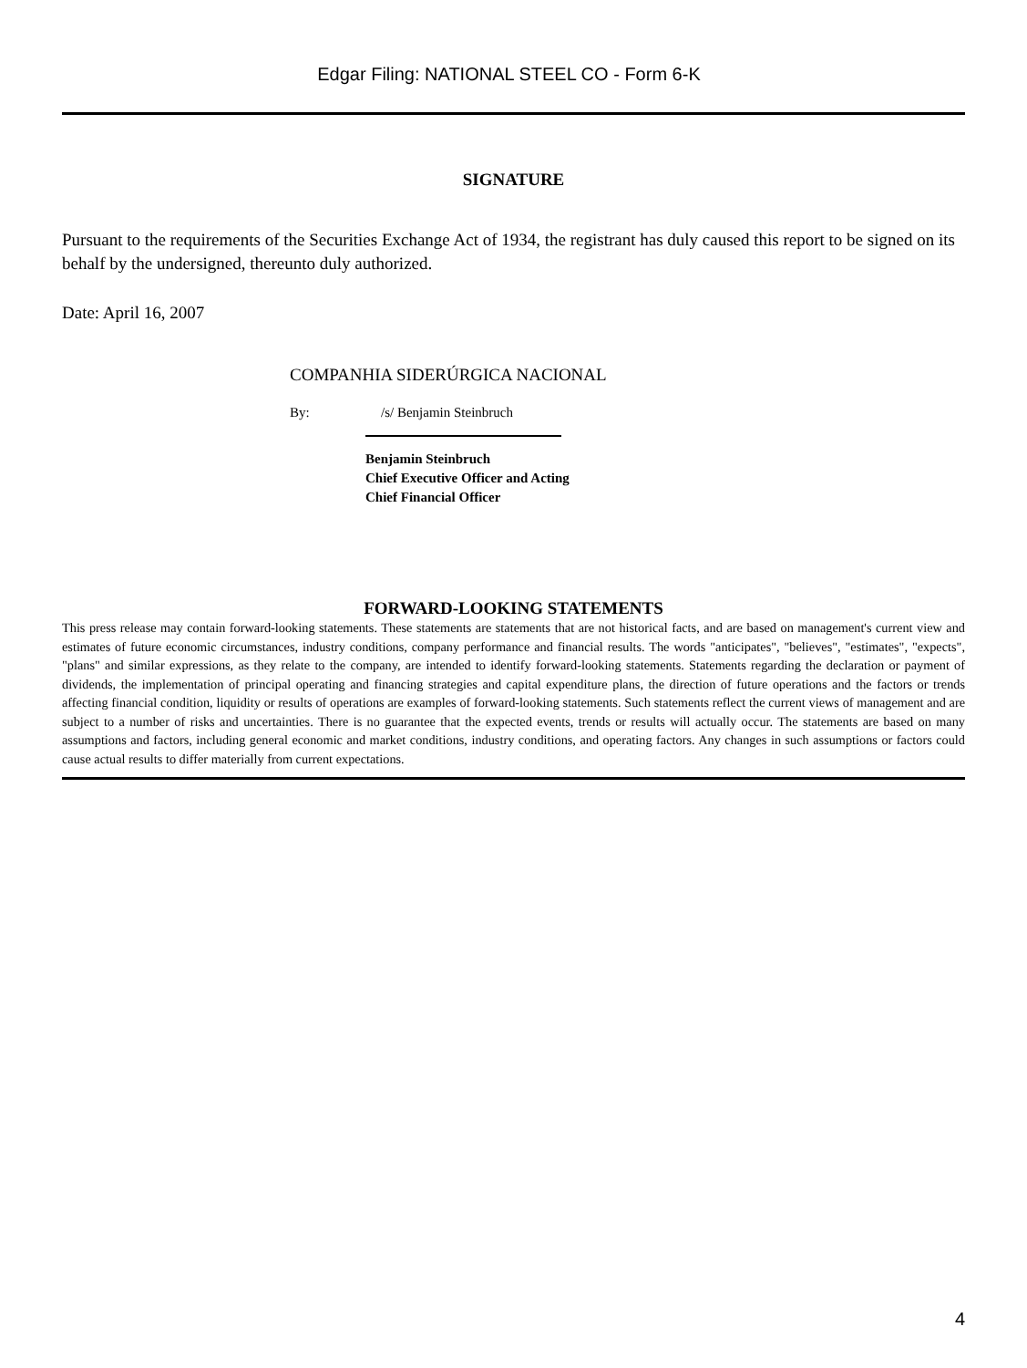Edgar Filing: NATIONAL STEEL CO - Form 6-K
SIGNATURE
Pursuant to the requirements of the Securities Exchange Act of 1934, the registrant has duly caused this report to be signed on its behalf by the undersigned, thereunto duly authorized.
Date: April 16, 2007
COMPANHIA SIDERÚRGICA NACIONAL
By: /s/ Benjamin Steinbruch
Benjamin Steinbruch
Chief Executive Officer and Acting Chief Financial Officer
FORWARD-LOOKING STATEMENTS
This press release may contain forward-looking statements. These statements are statements that are not historical facts, and are based on management's current view and estimates of future economic circumstances, industry conditions, company performance and financial results. The words "anticipates", "believes", "estimates", "expects", "plans" and similar expressions, as they relate to the company, are intended to identify forward-looking statements. Statements regarding the declaration or payment of dividends, the implementation of principal operating and financing strategies and capital expenditure plans, the direction of future operations and the factors or trends affecting financial condition, liquidity or results of operations are examples of forward-looking statements. Such statements reflect the current views of management and are subject to a number of risks and uncertainties. There is no guarantee that the expected events, trends or results will actually occur. The statements are based on many assumptions and factors, including general economic and market conditions, industry conditions, and operating factors. Any changes in such assumptions or factors could cause actual results to differ materially from current expectations.
4